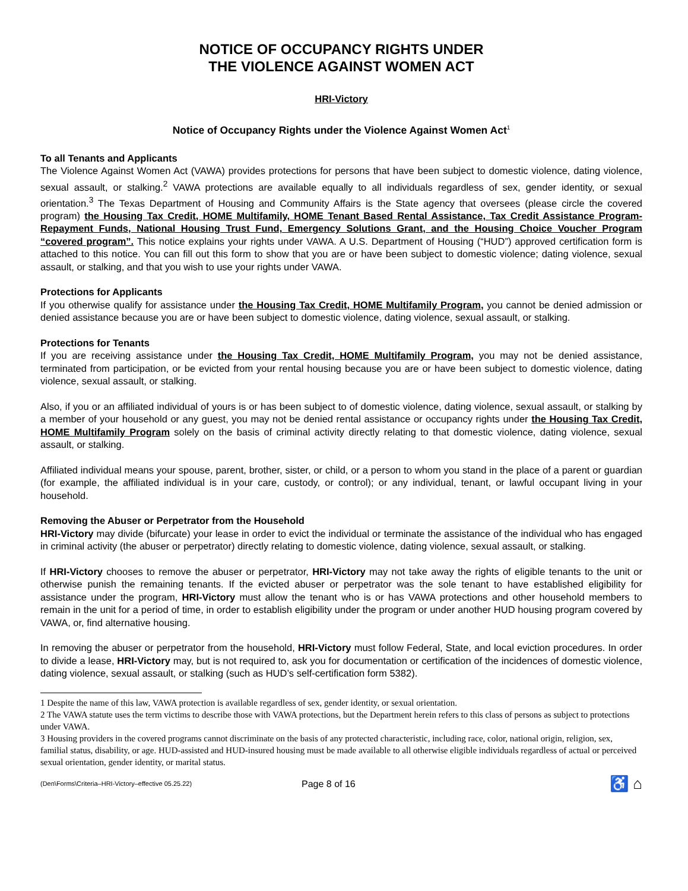NOTICE OF OCCUPANCY RIGHTS UNDER
THE VIOLENCE AGAINST WOMEN ACT
HRI-Victory
Notice of Occupancy Rights under the Violence Against Women Act<sup>1</sup>
To all Tenants and Applicants
The Violence Against Women Act (VAWA) provides protections for persons that have been subject to domestic violence, dating violence, sexual assault, or stalking.<sup>2</sup> VAWA protections are available equally to all individuals regardless of sex, gender identity, or sexual orientation.<sup>3</sup> The Texas Department of Housing and Community Affairs is the State agency that oversees (please circle the covered program) the Housing Tax Credit, HOME Multifamily, HOME Tenant Based Rental Assistance, Tax Credit Assistance Program-Repayment Funds, National Housing Trust Fund, Emergency Solutions Grant, and the Housing Choice Voucher Program “covered program”. This notice explains your rights under VAWA. A U.S. Department of Housing (“HUD”) approved certification form is attached to this notice. You can fill out this form to show that you are or have been subject to domestic violence; dating violence, sexual assault, or stalking, and that you wish to use your rights under VAWA.
Protections for Applicants
If you otherwise qualify for assistance under the Housing Tax Credit, HOME Multifamily Program, you cannot be denied admission or denied assistance because you are or have been subject to domestic violence, dating violence, sexual assault, or stalking.
Protections for Tenants
If you are receiving assistance under the Housing Tax Credit, HOME Multifamily Program, you may not be denied assistance, terminated from participation, or be evicted from your rental housing because you are or have been subject to domestic violence, dating violence, sexual assault, or stalking.
Also, if you or an affiliated individual of yours is or has been subject to of domestic violence, dating violence, sexual assault, or stalking by a member of your household or any guest, you may not be denied rental assistance or occupancy rights under the Housing Tax Credit, HOME Multifamily Program solely on the basis of criminal activity directly relating to that domestic violence, dating violence, sexual assault, or stalking.
Affiliated individual means your spouse, parent, brother, sister, or child, or a person to whom you stand in the place of a parent or guardian (for example, the affiliated individual is in your care, custody, or control); or any individual, tenant, or lawful occupant living in your household.
Removing the Abuser or Perpetrator from the Household
HRI-Victory may divide (bifurcate) your lease in order to evict the individual or terminate the assistance of the individual who has engaged in criminal activity (the abuser or perpetrator) directly relating to domestic violence, dating violence, sexual assault, or stalking.
If HRI-Victory chooses to remove the abuser or perpetrator, HRI-Victory may not take away the rights of eligible tenants to the unit or otherwise punish the remaining tenants. If the evicted abuser or perpetrator was the sole tenant to have established eligibility for assistance under the program, HRI-Victory must allow the tenant who is or has VAWA protections and other household members to remain in the unit for a period of time, in order to establish eligibility under the program or under another HUD housing program covered by VAWA, or, find alternative housing.
In removing the abuser or perpetrator from the household, HRI-Victory must follow Federal, State, and local eviction procedures. In order to divide a lease, HRI-Victory may, but is not required to, ask you for documentation or certification of the incidences of domestic violence, dating violence, sexual assault, or stalking (such as HUD’s self-certification form 5382).
1 Despite the name of this law, VAWA protection is available regardless of sex, gender identity, or sexual orientation.
2 The VAWA statute uses the term victims to describe those with VAWA protections, but the Department herein refers to this class of persons as subject to protections under VAWA.
3 Housing providers in the covered programs cannot discriminate on the basis of any protected characteristic, including race, color, national origin, religion, sex, familial status, disability, or age. HUD-assisted and HUD-insured housing must be made available to all otherwise eligible individuals regardless of actual or perceived sexual orientation, gender identity, or marital status.
(Den\Forms\Criteria–HRI-Victory–effective 05.25.22) Page 8 of 16 ♿ ⌂